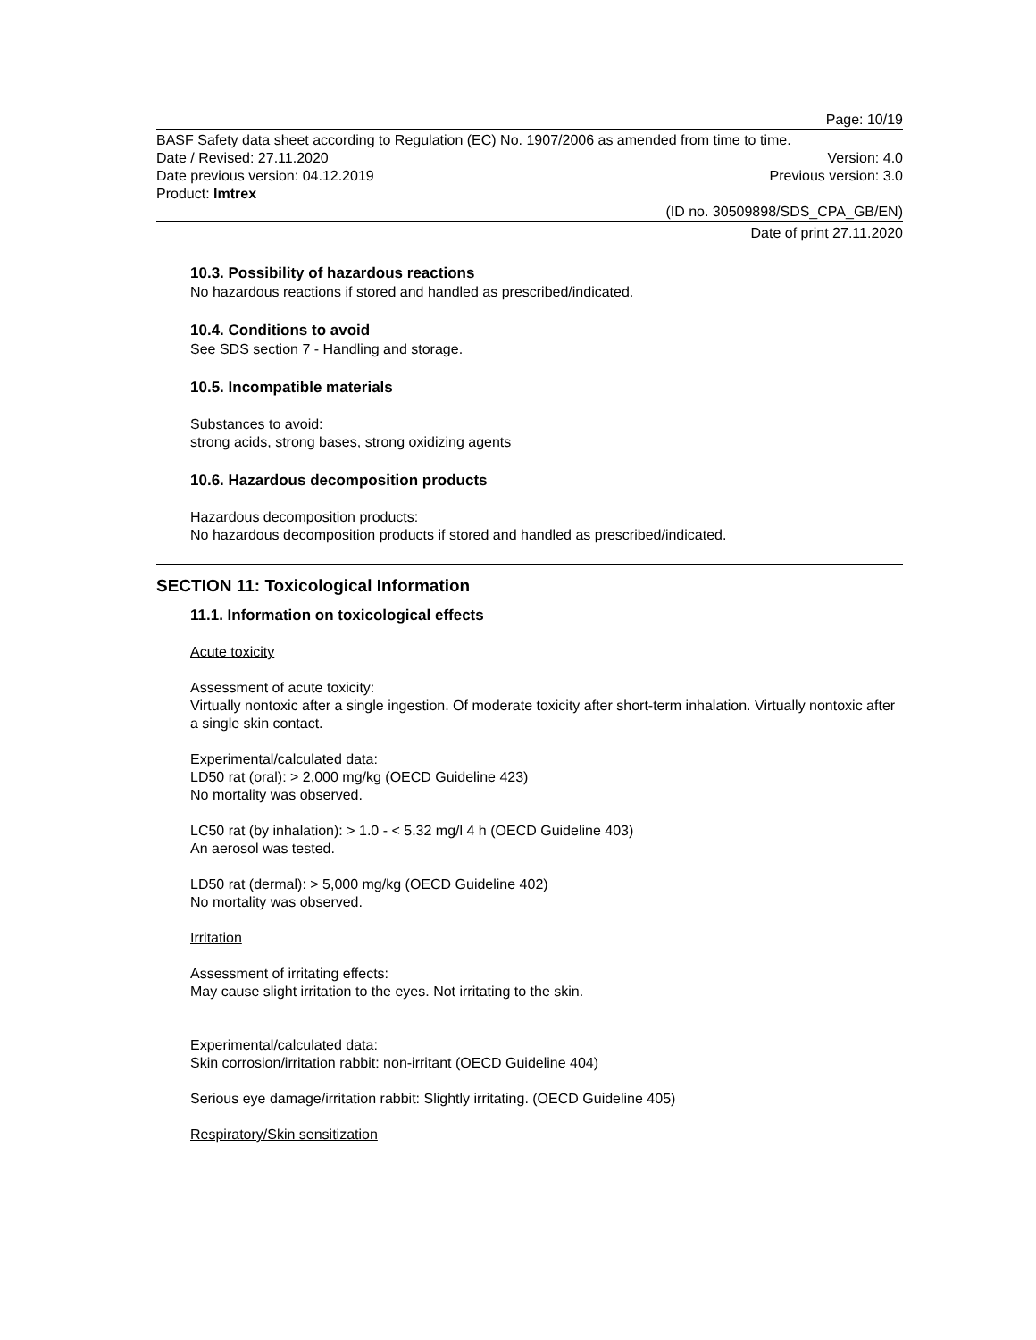Page: 10/19
BASF Safety data sheet according to Regulation (EC) No. 1907/2006 as amended from time to time.
Date / Revised: 27.11.2020 Version: 4.0
Date previous version: 04.12.2019 Previous version: 3.0
Product: Imtrex
(ID no. 30509898/SDS_CPA_GB/EN)
Date of print 27.11.2020
10.3. Possibility of hazardous reactions
No hazardous reactions if stored and handled as prescribed/indicated.
10.4. Conditions to avoid
See SDS section 7 - Handling and storage.
10.5. Incompatible materials
Substances to avoid:
strong acids, strong bases, strong oxidizing agents
10.6. Hazardous decomposition products
Hazardous decomposition products:
No hazardous decomposition products if stored and handled as prescribed/indicated.
SECTION 11: Toxicological Information
11.1. Information on toxicological effects
Acute toxicity
Assessment of acute toxicity:
Virtually nontoxic after a single ingestion. Of moderate toxicity after short-term inhalation. Virtually nontoxic after a single skin contact.
Experimental/calculated data:
LD50 rat (oral): > 2,000 mg/kg (OECD Guideline 423)
No mortality was observed.
LC50 rat (by inhalation): > 1.0 - < 5.32 mg/l 4 h (OECD Guideline 403)
An aerosol was tested.
LD50 rat (dermal): > 5,000 mg/kg (OECD Guideline 402)
No mortality was observed.
Irritation
Assessment of irritating effects:
May cause slight irritation to the eyes. Not irritating to the skin.
Experimental/calculated data:
Skin corrosion/irritation rabbit: non-irritant (OECD Guideline 404)
Serious eye damage/irritation rabbit: Slightly irritating. (OECD Guideline 405)
Respiratory/Skin sensitization